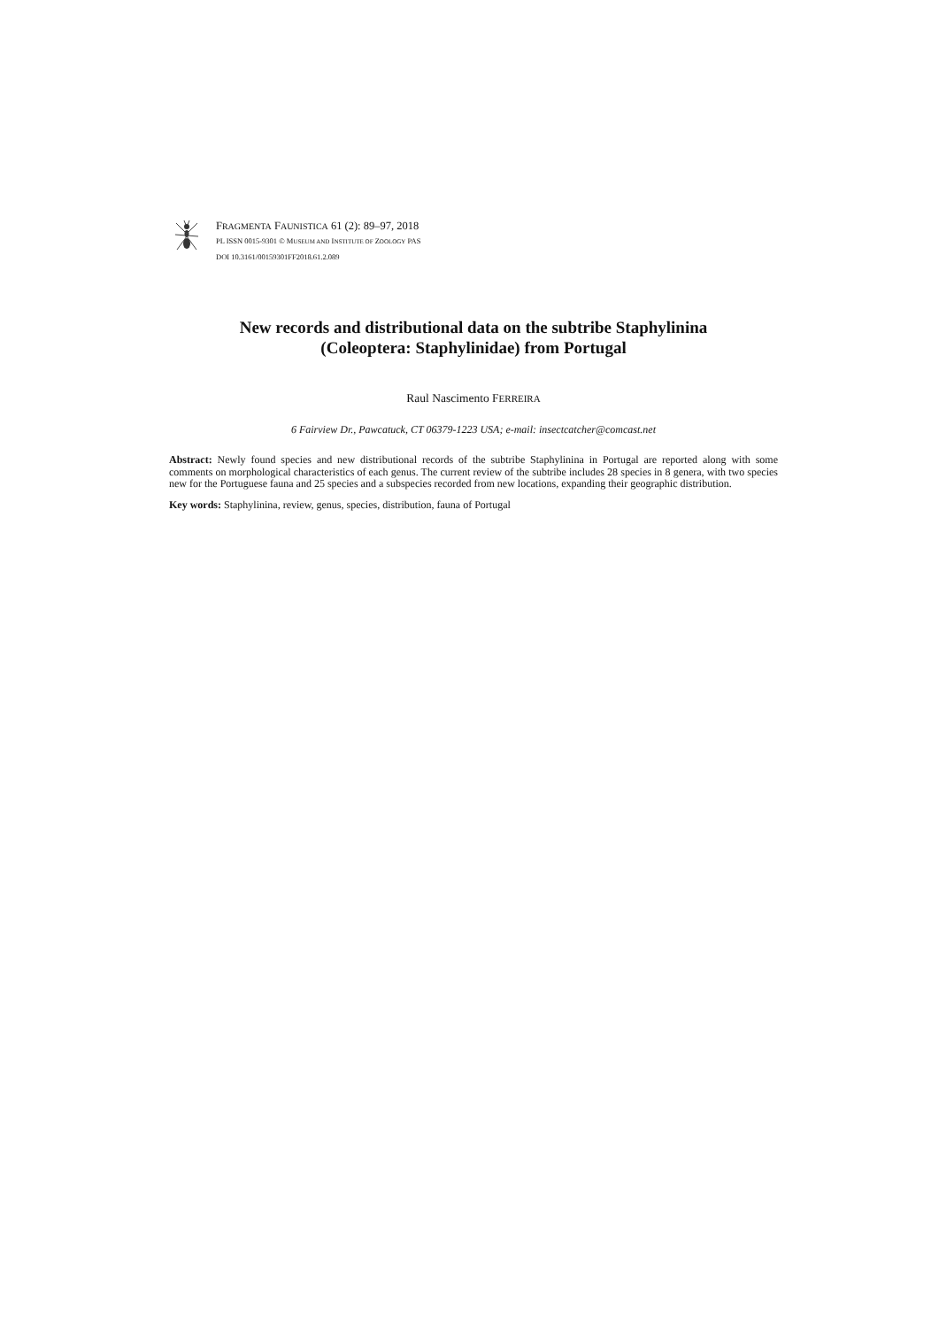FRAGMENTA FAUNISTICA 61 (2): 89–97, 2018
PL ISSN 0015-9301 © MUSEUM AND INSTITUTE OF ZOOLOGY PAS
DOI 10.3161/00159301FF2018.61.2.089
New records and distributional data on the subtribe Staphylinina
(Coleoptera: Staphylinidae) from Portugal
Raul Nascimento FERREIRA
6 Fairview Dr., Pawcatuck, CT 06379-1223 USA; e-mail: insectcatcher@comcast.net
Abstract: Newly found species and new distributional records of the subtribe Staphylinina in Portugal are reported along with some comments on morphological characteristics of each genus. The current review of the subtribe includes 28 species in 8 genera, with two species new for the Portuguese fauna and 25 species and a subspecies recorded from new locations, expanding their geographic distribution.
Key words: Staphylinina, review, genus, species, distribution, fauna of Portugal